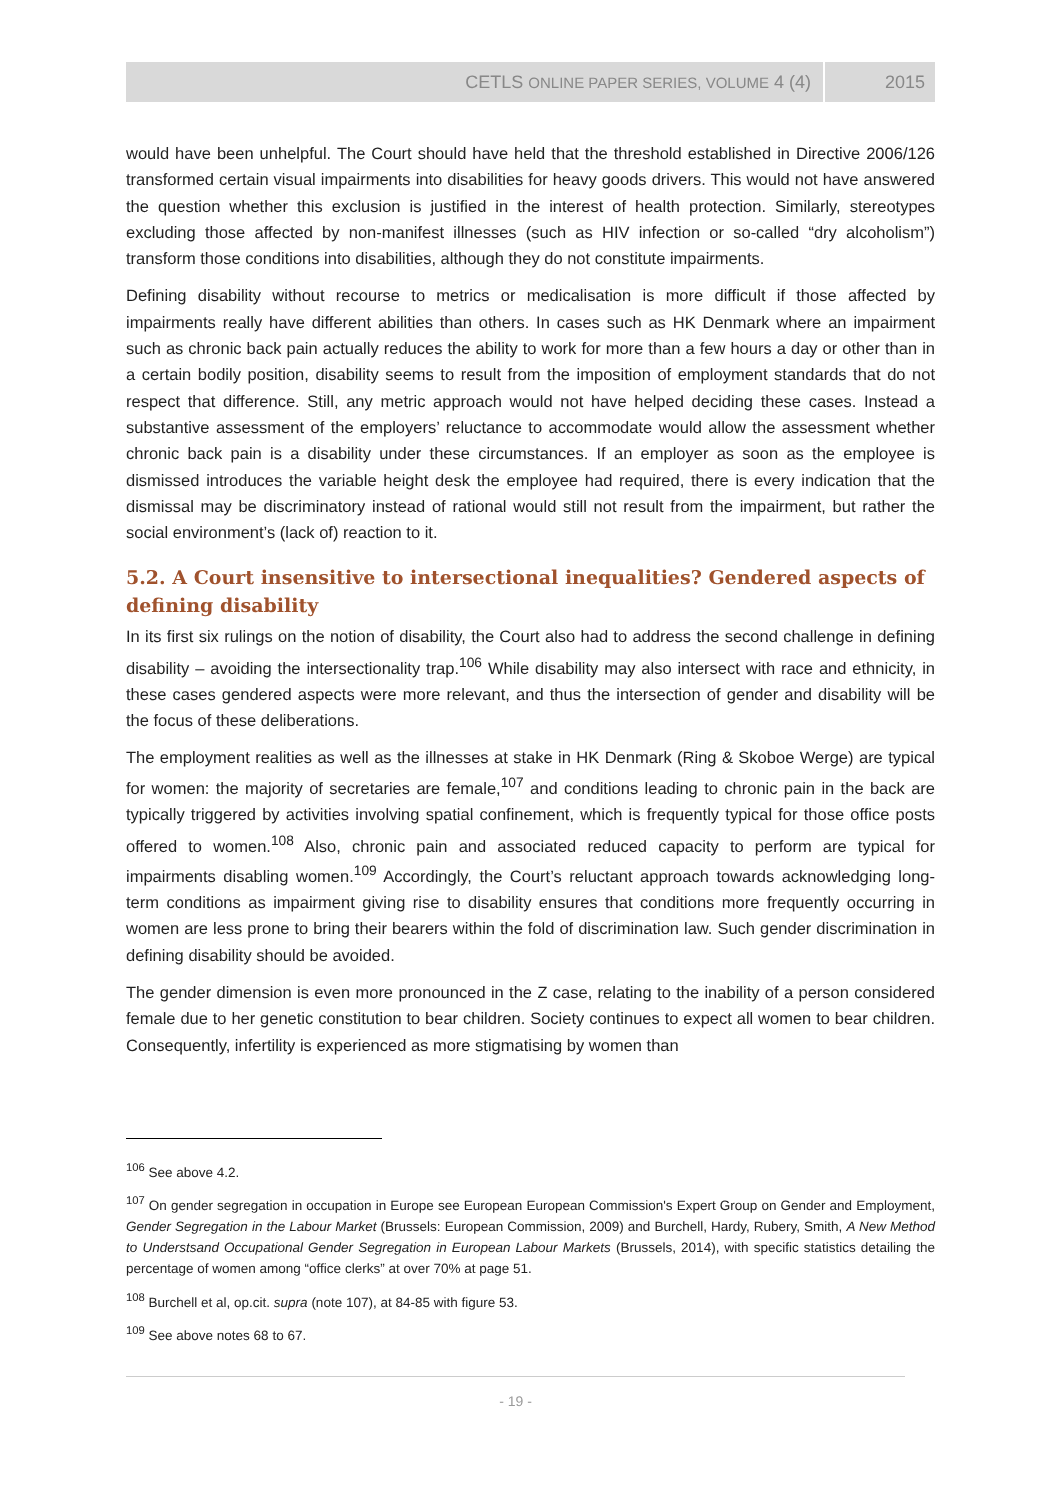CETLS ONLINE PAPER SERIES, VOLUME 4 (4) 2015
would have been unhelpful. The Court should have held that the threshold established in Directive 2006/126 transformed certain visual impairments into disabilities for heavy goods drivers. This would not have answered the question whether this exclusion is justified in the interest of health protection. Similarly, stereotypes excluding those affected by non-manifest illnesses (such as HIV infection or so-called “dry alcoholism”) transform those conditions into disabilities, although they do not constitute impairments.
Defining disability without recourse to metrics or medicalisation is more difficult if those affected by impairments really have different abilities than others. In cases such as HK Denmark where an impairment such as chronic back pain actually reduces the ability to work for more than a few hours a day or other than in a certain bodily position, disability seems to result from the imposition of employment standards that do not respect that difference. Still, any metric approach would not have helped deciding these cases. Instead a substantive assessment of the employers’ reluctance to accommodate would allow the assessment whether chronic back pain is a disability under these circumstances. If an employer as soon as the employee is dismissed introduces the variable height desk the employee had required, there is every indication that the dismissal may be discriminatory instead of rational would still not result from the impairment, but rather the social environment’s (lack of) reaction to it.
5.2. A Court insensitive to intersectional inequalities? Gendered aspects of defining disability
In its first six rulings on the notion of disability, the Court also had to address the second challenge in defining disability – avoiding the intersectionality trap.<sup>106</sup> While disability may also intersect with race and ethnicity, in these cases gendered aspects were more relevant, and thus the intersection of gender and disability will be the focus of these deliberations.
The employment realities as well as the illnesses at stake in HK Denmark (Ring & Skoboe Werge) are typical for women: the majority of secretaries are female,<sup>107</sup> and conditions leading to chronic pain in the back are typically triggered by activities involving spatial confinement, which is frequently typical for those office posts offered to women.<sup>108</sup> Also, chronic pain and associated reduced capacity to perform are typical for impairments disabling women.<sup>109</sup> Accordingly, the Court’s reluctant approach towards acknowledging long-term conditions as impairment giving rise to disability ensures that conditions more frequently occurring in women are less prone to bring their bearers within the fold of discrimination law. Such gender discrimination in defining disability should be avoided.
The gender dimension is even more pronounced in the Z case, relating to the inability of a person considered female due to her genetic constitution to bear children. Society continues to expect all women to bear children. Consequently, infertility is experienced as more stigmatising by women than
<sup>106</sup> See above 4.2.
<sup>107</sup> On gender segregation in occupation in Europe see European European Commission's Expert Group on Gender and Employment, Gender Segregation in the Labour Market (Brussels: European Commission, 2009) and Burchell, Hardy, Rubery, Smith, A New Method to Understsand Occupational Gender Segregation in European Labour Markets (Brussels, 2014), with specific statistics detailing the percentage of women among “office clerks” at over 70% at page 51.
<sup>108</sup> Burchell et al, op.cit. supra (note 107), at 84-85 with figure 53.
<sup>109</sup> See above notes 68 to 67.
- 19 -